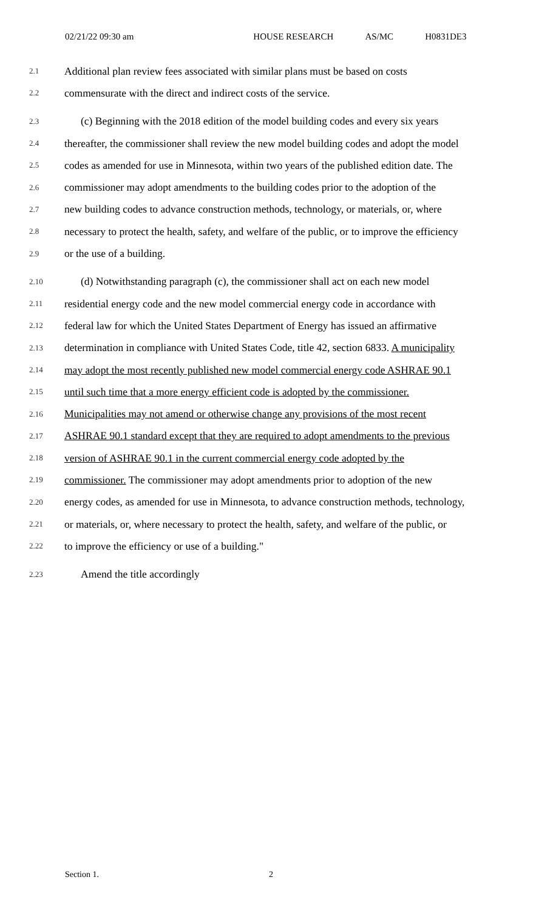02/21/22 09:30 am HOUSE RESEARCH AS/MC H0831DE3
2.1 Additional plan review fees associated with similar plans must be based on costs
2.2 commensurate with the direct and indirect costs of the service.
2.3 (c) Beginning with the 2018 edition of the model building codes and every six years
2.4 thereafter, the commissioner shall review the new model building codes and adopt the model
2.5 codes as amended for use in Minnesota, within two years of the published edition date. The
2.6 commissioner may adopt amendments to the building codes prior to the adoption of the
2.7 new building codes to advance construction methods, technology, or materials, or, where
2.8 necessary to protect the health, safety, and welfare of the public, or to improve the efficiency
2.9 or the use of a building.
2.10 (d) Notwithstanding paragraph (c), the commissioner shall act on each new model
2.11 residential energy code and the new model commercial energy code in accordance with
2.12 federal law for which the United States Department of Energy has issued an affirmative
2.13 determination in compliance with United States Code, title 42, section 6833. A municipality
2.14 may adopt the most recently published new model commercial energy code ASHRAE 90.1
2.15 until such time that a more energy efficient code is adopted by the commissioner.
2.16 Municipalities may not amend or otherwise change any provisions of the most recent
2.17 ASHRAE 90.1 standard except that they are required to adopt amendments to the previous
2.18 version of ASHRAE 90.1 in the current commercial energy code adopted by the
2.19 commissioner. The commissioner may adopt amendments prior to adoption of the new
2.20 energy codes, as amended for use in Minnesota, to advance construction methods, technology,
2.21 or materials, or, where necessary to protect the health, safety, and welfare of the public, or
2.22 to improve the efficiency or use of a building."
2.23 Amend the title accordingly
Section 1. 2